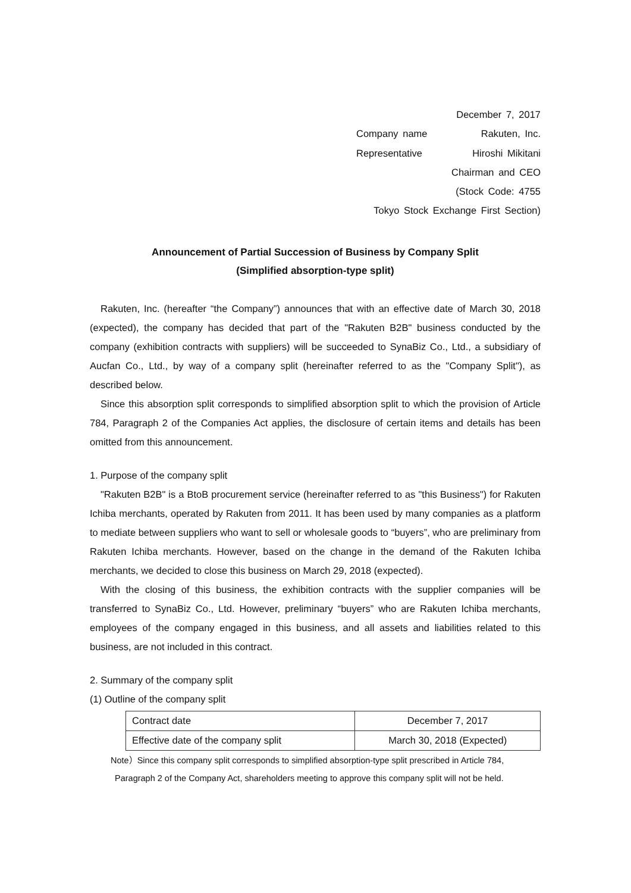December 7, 2017
Company name Rakuten, Inc.
Representative Hiroshi Mikitani
Chairman and CEO
(Stock Code: 4755
Tokyo Stock Exchange First Section)
Announcement of Partial Succession of Business by Company Split
(Simplified absorption-type split)
Rakuten, Inc. (hereafter “the Company”) announces that with an effective date of March 30, 2018 (expected), the company has decided that part of the "Rakuten B2B" business conducted by the company (exhibition contracts with suppliers) will be succeeded to SynaBiz Co., Ltd., a subsidiary of Aucfan Co., Ltd., by way of a company split (hereinafter referred to as the "Company Split"), as described below.
Since this absorption split corresponds to simplified absorption split to which the provision of Article 784, Paragraph 2 of the Companies Act applies, the disclosure of certain items and details has been omitted from this announcement.
1. Purpose of the company split
"Rakuten B2B" is a BtoB procurement service (hereinafter referred to as "this Business") for Rakuten Ichiba merchants, operated by Rakuten from 2011. It has been used by many companies as a platform to mediate between suppliers who want to sell or wholesale goods to “buyers”, who are preliminary from Rakuten Ichiba merchants. However, based on the change in the demand of the Rakuten Ichiba merchants, we decided to close this business on March 29, 2018 (expected).
With the closing of this business, the exhibition contracts with the supplier companies will be transferred to SynaBiz Co., Ltd. However, preliminary “buyers” who are Rakuten Ichiba merchants, employees of the company engaged in this business, and all assets and liabilities related to this business, are not included in this contract.
2. Summary of the company split
(1) Outline of the company split
| Contract date | December 7, 2017 |
| Effective date of the company split | March 30, 2018 (Expected) |
Note）Since this company split corresponds to simplified absorption-type split prescribed in Article 784,
Paragraph 2 of the Company Act, shareholders meeting to approve this company split will not be held.